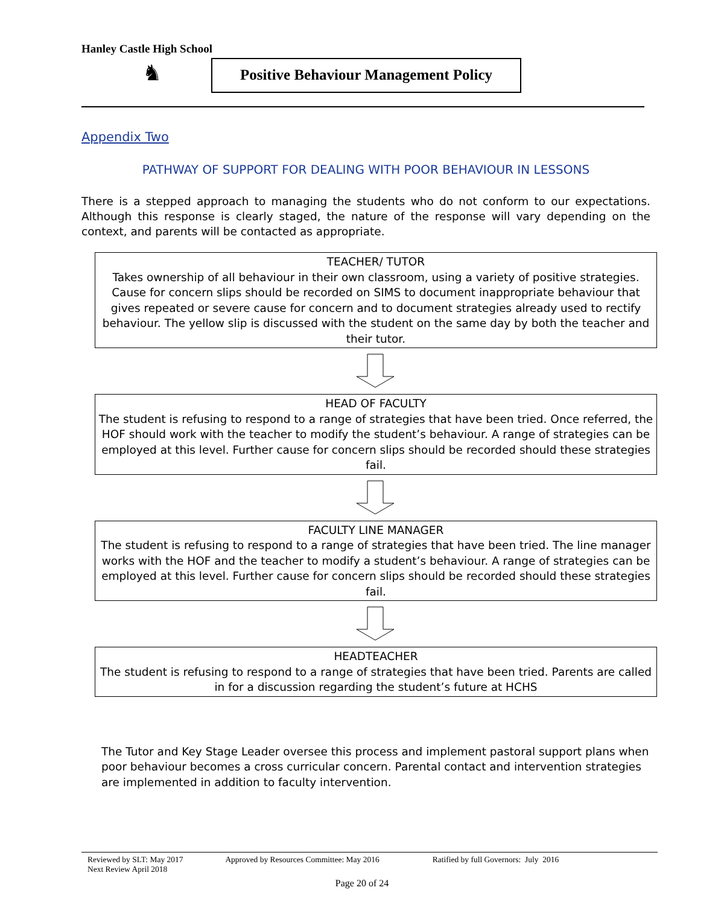Hanley Castle High School
♞
Positive Behaviour Management Policy
Appendix Two
PATHWAY OF SUPPORT FOR DEALING WITH POOR BEHAVIOUR IN LESSONS
There is a stepped approach to managing the students who do not conform to our expectations. Although this response is clearly staged, the nature of the response will vary depending on the context, and parents will be contacted as appropriate.
TEACHER/ TUTOR
Takes ownership of all behaviour in their own classroom, using a variety of positive strategies. Cause for concern slips should be recorded on SIMS to document inappropriate behaviour that gives repeated or severe cause for concern and to document strategies already used to rectify behaviour. The yellow slip is discussed with the student on the same day by both the teacher and their tutor.
HEAD OF FACULTY
The student is refusing to respond to a range of strategies that have been tried. Once referred, the HOF should work with the teacher to modify the student’s behaviour. A range of strategies can be employed at this level. Further cause for concern slips should be recorded should these strategies fail.
FACULTY LINE MANAGER
The student is refusing to respond to a range of strategies that have been tried. The line manager works with the HOF and the teacher to modify a student’s behaviour. A range of strategies can be employed at this level. Further cause for concern slips should be recorded should these strategies fail.
HEADTEACHER
The student is refusing to respond to a range of strategies that have been tried. Parents are called in for a discussion regarding the student’s future at HCHS
The Tutor and Key Stage Leader oversee this process and implement pastoral support plans when poor behaviour becomes a cross curricular concern. Parental contact and intervention strategies are implemented in addition to faculty intervention.
Reviewed by SLT: May 2017 Approved by Resources Committee: May 2016 Ratified by full Governors: July 2016
Next Review April 2018
Page 20 of 24